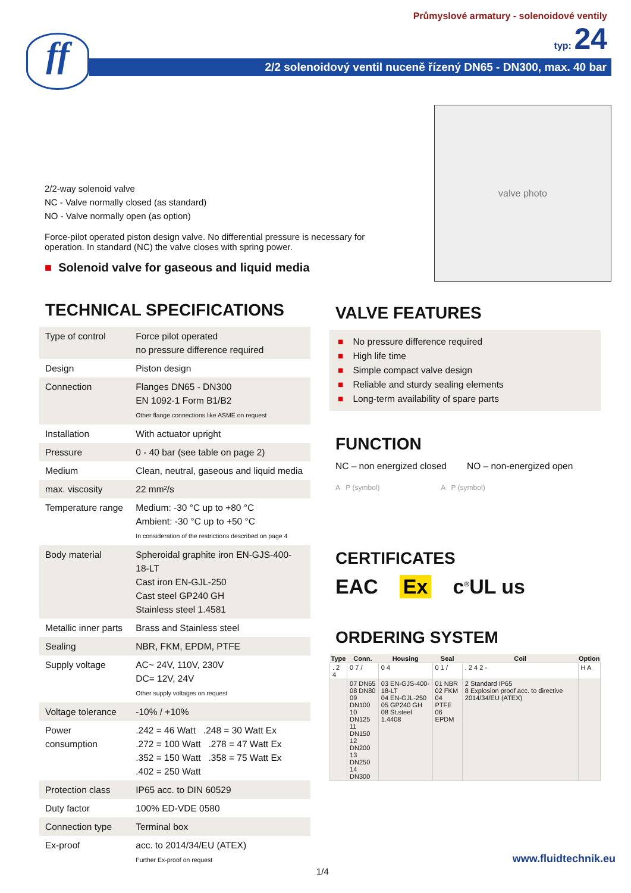ff
Průmyslové armatury - solenoidové ventily
typ: 24
2/2 solenoidový ventil nuceně řízený DN65 - DN300, max. 40 bar
valve photo
2/2-way solenoid valve
NC - Valve normally closed (as standard)
NO - Valve normally open (as option)
Force-pilot operated piston design valve. No differential pressure is necessary for operation. In standard (NC) the valve closes with spring power.
■ Solenoid valve for gaseous and liquid media
TECHNICAL SPECIFICATIONS
| Type of control | Force pilot operated no pressure difference required |
| Design | Piston design |
| Connection | Flanges DN65 - DN300 EN 1092-1 Form B1/B2 Other flange connections like ASME on request |
| Installation | With actuator upright |
| Pressure | 0 - 40 bar (see table on page 2) |
| Medium | Clean, neutral, gaseous and liquid media |
| max. viscosity | 22 mm²/s |
| Temperature range | Medium: -30 °C up to +80 °C Ambient: -30 °C up to +50 °C In consideration of the restrictions described on page 4 |
| Body material | Spheroidal graphite iron EN-GJS-400-18-LT Cast iron EN-GJL-250 Cast steel GP240 GH Stainless steel 1.4581 |
| Metallic inner parts | Brass and Stainless steel |
| Sealing | NBR, FKM, EPDM, PTFE |
| Supply voltage | AC~ 24V, 110V, 230V DC= 12V, 24V Other supply voltages on request |
| Voltage tolerance | -10% / +10% |
| Power consumption | .242 = 46 Watt .248 = 30 Watt Ex .272 = 100 Watt .278 = 47 Watt Ex .352 = 150 Watt .358 = 75 Watt Ex .402 = 250 Watt |
| Protection class | IP65 acc. to DIN 60529 |
| Duty factor | 100% ED-VDE 0580 |
| Connection type | Terminal box |
| Ex-proof | acc. to 2014/34/EU (ATEX) Further Ex-proof on request |
VALVE FEATURES
No pressure difference required
High life time
Simple compact valve design
Reliable and sturdy sealing elements
Long-term availability of spare parts
FUNCTION
NC – non energized closed NO – non-energized open
A P (symbol) A P (symbol)
CERTIFICATES
EAC Ex c<sup>®</sup>UL us
ORDERING SYSTEM
| Type | Conn. | Housing | Seal | Coil | Option |
| --- | --- | --- | --- | --- | --- |
| . 2 4 | 0 7 / | 0 4 | 0 1 / | . 2 4 2 - | H A |
| | 07 DN65 08 DN80 09 DN100 10 DN125 11 DN150 12 DN200 13 DN250 14 DN300 | 03 EN-GJS-400-18-LT 04 EN-GJL-250 05 GP240 GH 08 St.steel 1.4408 | 01 NBR 02 FKM 04 PTFE 06 EPDM | 2 Standard IP65 8 Explosion proof acc. to directive 2014/34/EU (ATEX) | |
www.fluidtechnik.eu
1/4